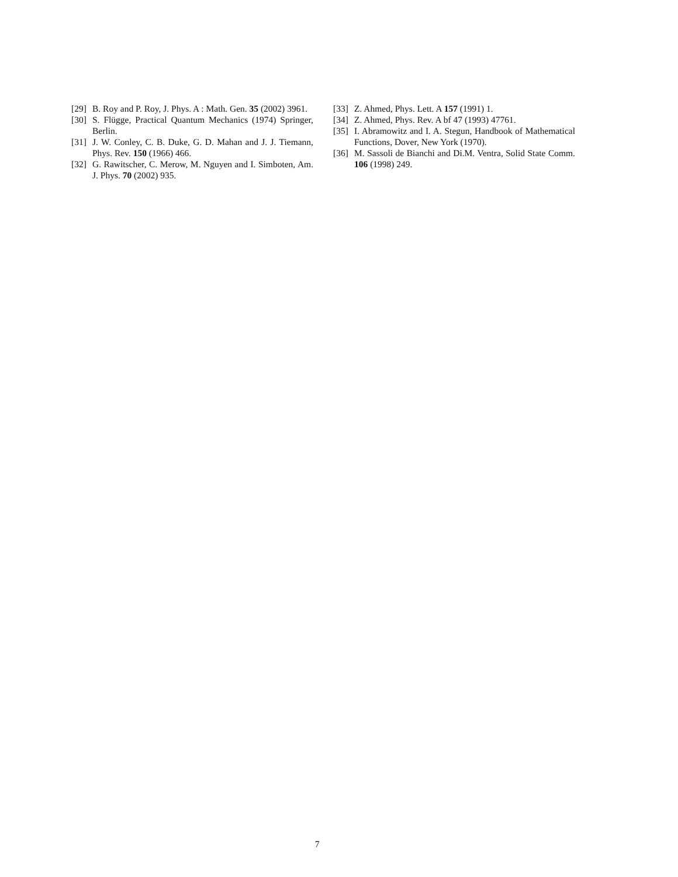[29] B. Roy and P. Roy, J. Phys. A : Math. Gen. 35 (2002) 3961.
[30] S. Flügge, Practical Quantum Mechanics (1974) Springer, Berlin.
[31] J. W. Conley, C. B. Duke, G. D. Mahan and J. J. Tiemann, Phys. Rev. 150 (1966) 466.
[32] G. Rawitscher, C. Merow, M. Nguyen and I. Simboten, Am. J. Phys. 70 (2002) 935.
[33] Z. Ahmed, Phys. Lett. A 157 (1991) 1.
[34] Z. Ahmed, Phys. Rev. A bf 47 (1993) 47761.
[35] I. Abramowitz and I. A. Stegun, Handbook of Mathematical Functions, Dover, New York (1970).
[36] M. Sassoli de Bianchi and Di.M. Ventra, Solid State Comm. 106 (1998) 249.
7